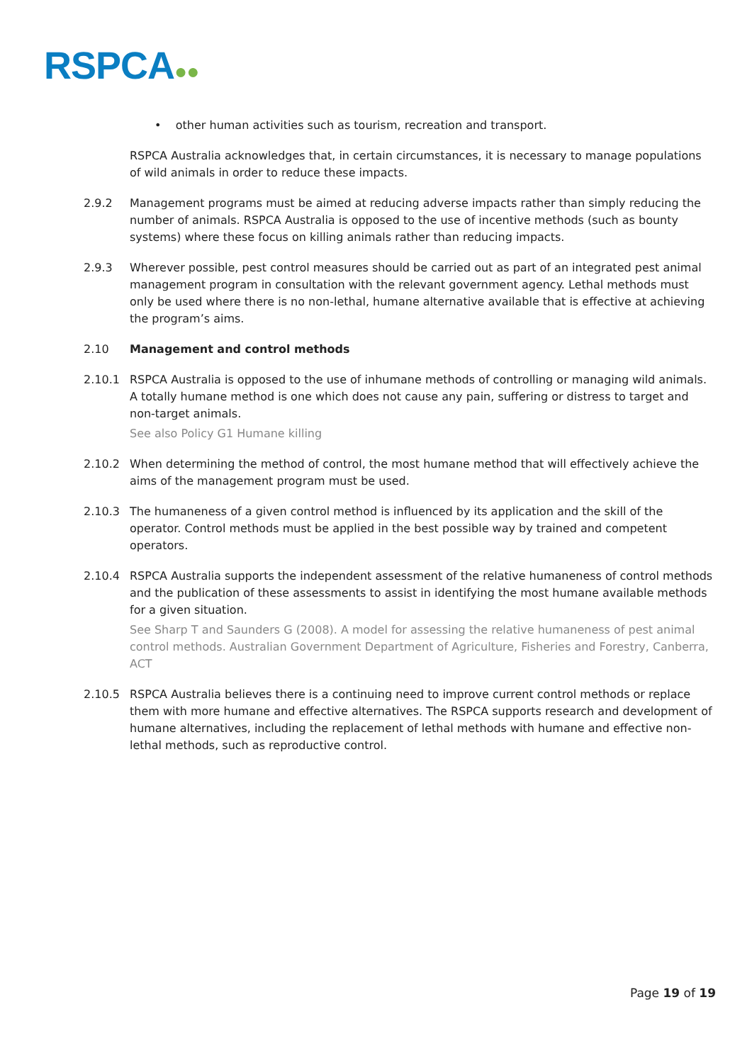RSPCA●●
• other human activities such as tourism, recreation and transport.
RSPCA Australia acknowledges that, in certain circumstances, it is necessary to manage populations of wild animals in order to reduce these impacts.
2.9.2 Management programs must be aimed at reducing adverse impacts rather than simply reducing the number of animals. RSPCA Australia is opposed to the use of incentive methods (such as bounty systems) where these focus on killing animals rather than reducing impacts.
2.9.3 Wherever possible, pest control measures should be carried out as part of an integrated pest animal management program in consultation with the relevant government agency. Lethal methods must only be used where there is no non-lethal, humane alternative available that is effective at achieving the program’s aims.
2.10 Management and control methods
2.10.1 RSPCA Australia is opposed to the use of inhumane methods of controlling or managing wild animals. A totally humane method is one which does not cause any pain, suffering or distress to target and non-target animals.
See also Policy G1 Humane killing
2.10.2 When determining the method of control, the most humane method that will effectively achieve the aims of the management program must be used.
2.10.3 The humaneness of a given control method is influenced by its application and the skill of the operator. Control methods must be applied in the best possible way by trained and competent operators.
2.10.4 RSPCA Australia supports the independent assessment of the relative humaneness of control methods and the publication of these assessments to assist in identifying the most humane available methods for a given situation.
See Sharp T and Saunders G (2008). A model for assessing the relative humaneness of pest animal control methods. Australian Government Department of Agriculture, Fisheries and Forestry, Canberra, ACT
2.10.5 RSPCA Australia believes there is a continuing need to improve current control methods or replace them with more humane and effective alternatives. The RSPCA supports research and development of humane alternatives, including the replacement of lethal methods with humane and effective non-lethal methods, such as reproductive control.
Page 19 of 19